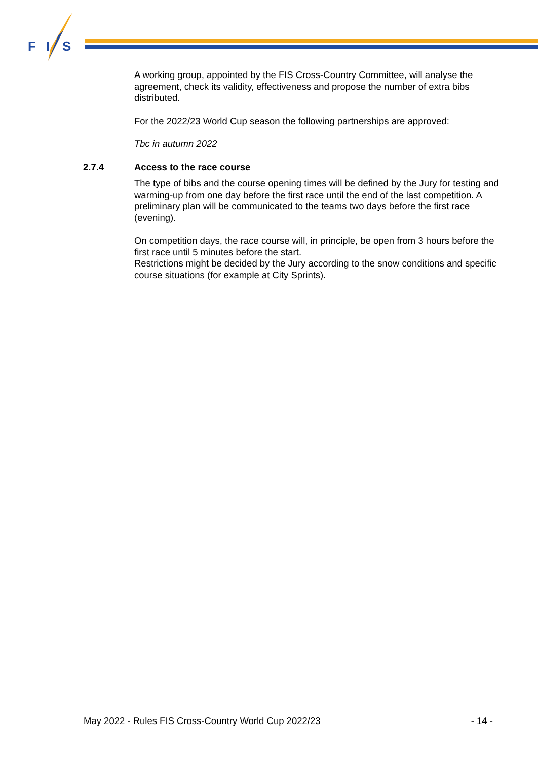F
I
S
A working group, appointed by the FIS Cross-Country Committee, will analyse the agreement, check its validity, effectiveness and propose the number of extra bibs distributed.
For the 2022/23 World Cup season the following partnerships are approved:
Tbc in autumn 2022
2.7.4 Access to the race course
The type of bibs and the course opening times will be defined by the Jury for testing and warming-up from one day before the first race until the end of the last competition. A preliminary plan will be communicated to the teams two days before the first race (evening).
On competition days, the race course will, in principle, be open from 3 hours before the first race until 5 minutes before the start.
Restrictions might be decided by the Jury according to the snow conditions and specific course situations (for example at City Sprints).
May 2022 - Rules FIS Cross-Country World Cup 2022/23 - 14 -